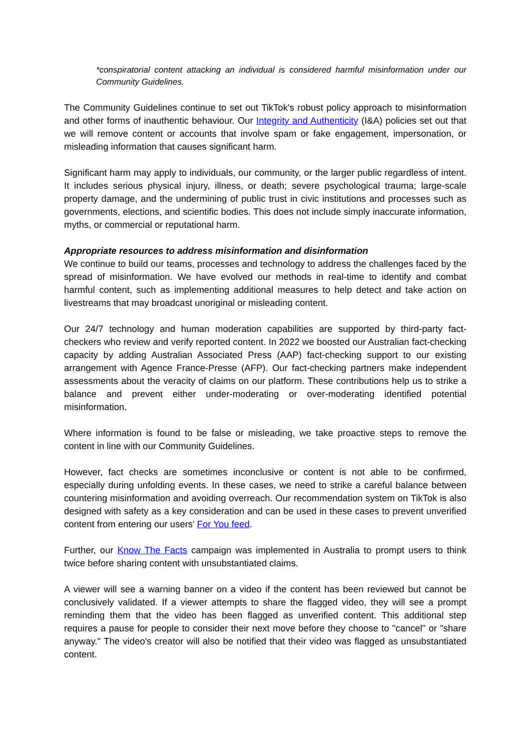*conspiratorial content attacking an individual is considered harmful misinformation under our Community Guidelines.
The Community Guidelines continue to set out TikTok's robust policy approach to misinformation and other forms of inauthentic behaviour. Our Integrity and Authenticity (I&A) policies set out that we will remove content or accounts that involve spam or fake engagement, impersonation, or misleading information that causes significant harm.
Significant harm may apply to individuals, our community, or the larger public regardless of intent. It includes serious physical injury, illness, or death; severe psychological trauma; large-scale property damage, and the undermining of public trust in civic institutions and processes such as governments, elections, and scientific bodies. This does not include simply inaccurate information, myths, or commercial or reputational harm.
Appropriate resources to address misinformation and disinformation
We continue to build our teams, processes and technology to address the challenges faced by the spread of misinformation. We have evolved our methods in real-time to identify and combat harmful content, such as implementing additional measures to help detect and take action on livestreams that may broadcast unoriginal or misleading content.
Our 24/7 technology and human moderation capabilities are supported by third-party fact-checkers who review and verify reported content. In 2022 we boosted our Australian fact-checking capacity by adding Australian Associated Press (AAP) fact-checking support to our existing arrangement with Agence France-Presse (AFP). Our fact-checking partners make independent assessments about the veracity of claims on our platform. These contributions help us to strike a balance and prevent either under-moderating or over-moderating identified potential misinformation.
Where information is found to be false or misleading, we take proactive steps to remove the content in line with our Community Guidelines.
However, fact checks are sometimes inconclusive or content is not able to be confirmed, especially during unfolding events. In these cases, we need to strike a careful balance between countering misinformation and avoiding overreach. Our recommendation system on TikTok is also designed with safety as a key consideration and can be used in these cases to prevent unverified content from entering our users' For You feed.
Further, our Know The Facts campaign was implemented in Australia to prompt users to think twice before sharing content with unsubstantiated claims.
A viewer will see a warning banner on a video if the content has been reviewed but cannot be conclusively validated. If a viewer attempts to share the flagged video, they will see a prompt reminding them that the video has been flagged as unverified content. This additional step requires a pause for people to consider their next move before they choose to "cancel" or "share anyway." The video's creator will also be notified that their video was flagged as unsubstantiated content.